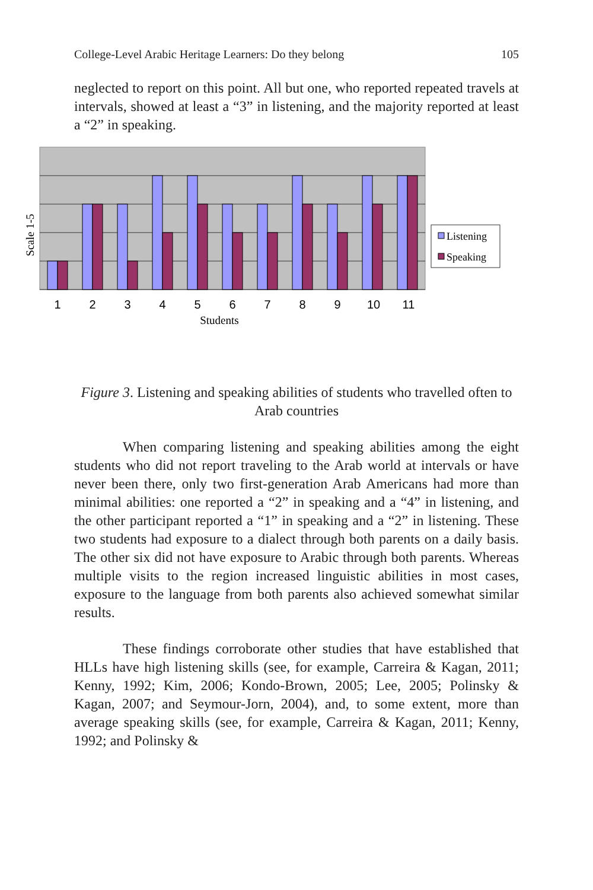College-Level Arabic Heritage Learners: Do they belong 105
neglected to report on this point. All but one, who reported repeated travels at intervals, showed at least a “3” in listening, and the majority reported at least a “2” in speaking.
1
2
3
4
5
6
7
8
9
10
11
Students
Scale 1-5
Listening
Speaking
Figure 3. Listening and speaking abilities of students who travelled often to Arab countries
When comparing listening and speaking abilities among the eight students who did not report traveling to the Arab world at intervals or have never been there, only two first-generation Arab Americans had more than minimal abilities: one reported a “2” in speaking and a “4” in listening, and the other participant reported a “1” in speaking and a “2” in listening. These two students had exposure to a dialect through both parents on a daily basis. The other six did not have exposure to Arabic through both parents. Whereas multiple visits to the region increased linguistic abilities in most cases, exposure to the language from both parents also achieved somewhat similar results.
These findings corroborate other studies that have established that HLLs have high listening skills (see, for example, Carreira & Kagan, 2011; Kenny, 1992; Kim, 2006; Kondo-Brown, 2005; Lee, 2005; Polinsky & Kagan, 2007; and Seymour-Jorn, 2004), and, to some extent, more than average speaking skills (see, for example, Carreira & Kagan, 2011; Kenny, 1992; and Polinsky &